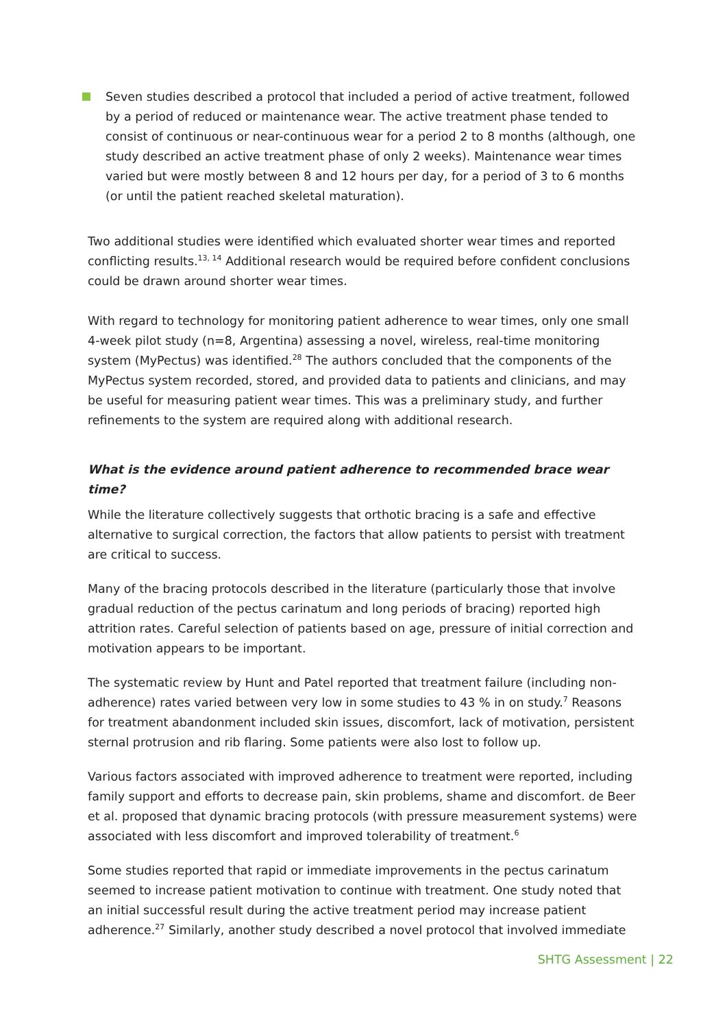Seven studies described a protocol that included a period of active treatment, followed by a period of reduced or maintenance wear. The active treatment phase tended to consist of continuous or near-continuous wear for a period 2 to 8 months (although, one study described an active treatment phase of only 2 weeks). Maintenance wear times varied but were mostly between 8 and 12 hours per day, for a period of 3 to 6 months (or until the patient reached skeletal maturation).
Two additional studies were identified which evaluated shorter wear times and reported conflicting results.<sup>13, 14</sup> Additional research would be required before confident conclusions could be drawn around shorter wear times.
With regard to technology for monitoring patient adherence to wear times, only one small 4-week pilot study (n=8, Argentina) assessing a novel, wireless, real-time monitoring system (MyPectus) was identified.<sup>28</sup> The authors concluded that the components of the MyPectus system recorded, stored, and provided data to patients and clinicians, and may be useful for measuring patient wear times. This was a preliminary study, and further refinements to the system are required along with additional research.
What is the evidence around patient adherence to recommended brace wear time?
While the literature collectively suggests that orthotic bracing is a safe and effective alternative to surgical correction, the factors that allow patients to persist with treatment are critical to success.
Many of the bracing protocols described in the literature (particularly those that involve gradual reduction of the pectus carinatum and long periods of bracing) reported high attrition rates. Careful selection of patients based on age, pressure of initial correction and motivation appears to be important.
The systematic review by Hunt and Patel reported that treatment failure (including non-adherence) rates varied between very low in some studies to 43 % in on study.<sup>7</sup> Reasons for treatment abandonment included skin issues, discomfort, lack of motivation, persistent sternal protrusion and rib flaring. Some patients were also lost to follow up.
Various factors associated with improved adherence to treatment were reported, including family support and efforts to decrease pain, skin problems, shame and discomfort. de Beer et al. proposed that dynamic bracing protocols (with pressure measurement systems) were associated with less discomfort and improved tolerability of treatment.<sup>6</sup>
Some studies reported that rapid or immediate improvements in the pectus carinatum seemed to increase patient motivation to continue with treatment. One study noted that an initial successful result during the active treatment period may increase patient adherence.<sup>27</sup> Similarly, another study described a novel protocol that involved immediate
SHTG Assessment | 22